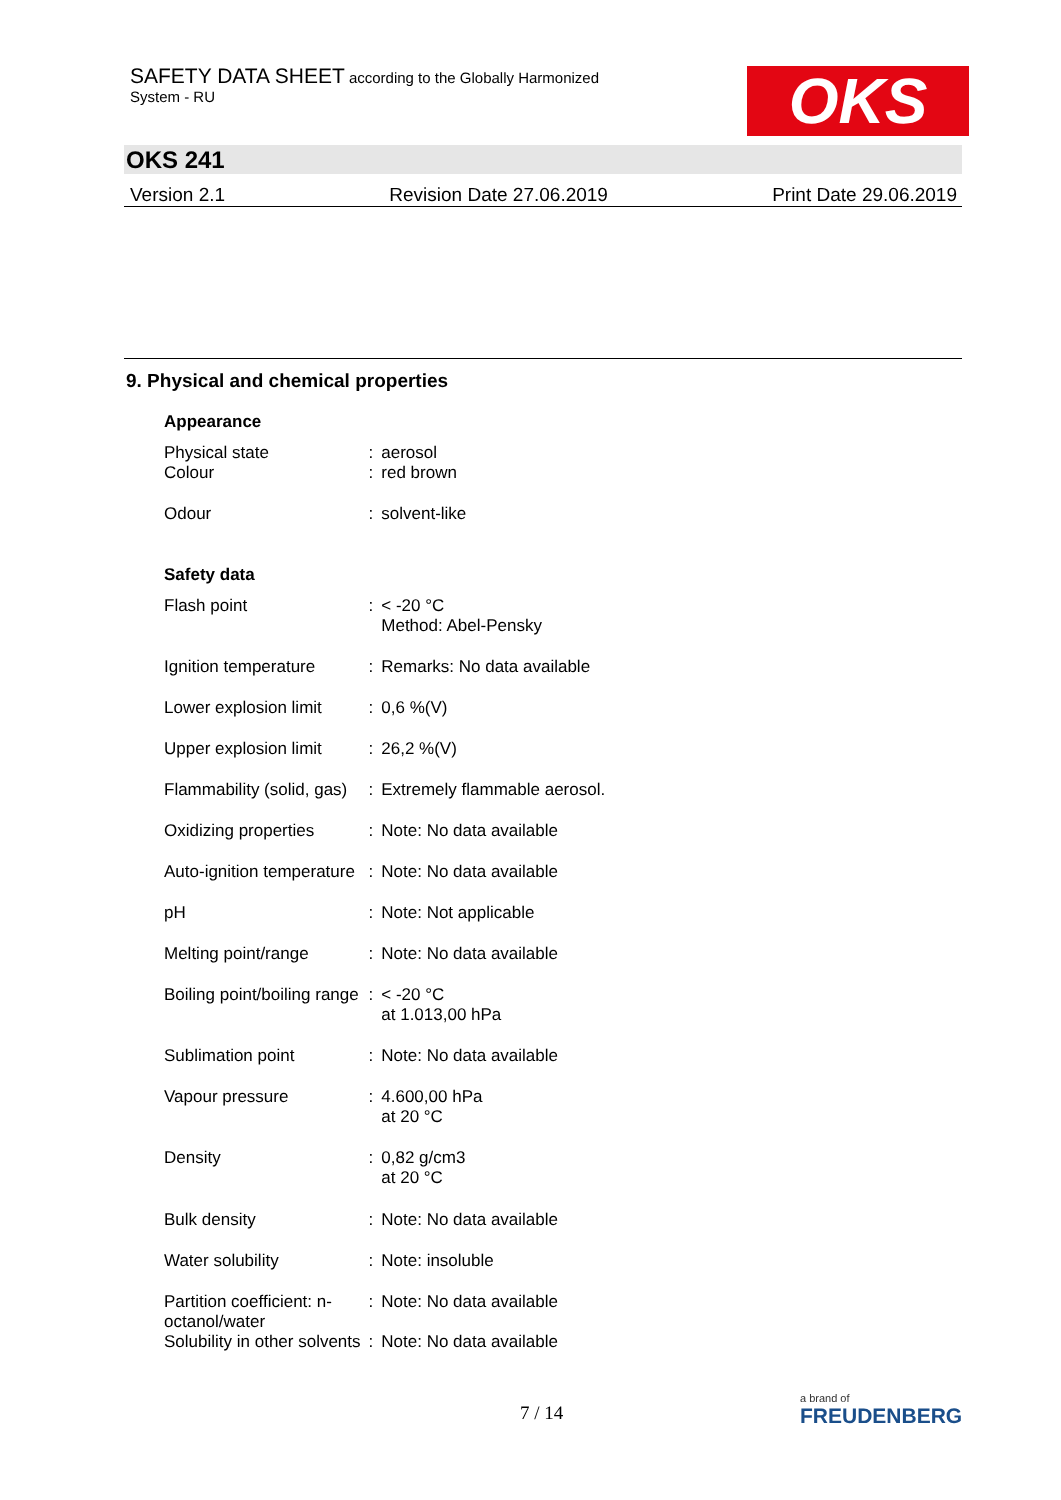SAFETY DATA SHEET according to the Globally Harmonized
System - RU
OKS
OKS 241
Version 2.1 Revision Date 27.06.2019 Print Date 29.06.2019
9. Physical and chemical properties
| Appearance | | |
| Physical state | : | aerosol |
| Colour | : | red brown |
| Odour | : | solvent-like |
| Safety data | | |
| Flash point | : | < -20 °C Method: Abel-Pensky |
| Ignition temperature | : | Remarks: No data available |
| Lower explosion limit | : | 0,6 %(V) |
| Upper explosion limit | : | 26,2 %(V) |
| Flammability (solid, gas) | : | Extremely flammable aerosol. |
| Oxidizing properties | : | Note: No data available |
| Auto-ignition temperature | : | Note: No data available |
| pH | : | Note: Not applicable |
| Melting point/range | : | Note: No data available |
| Boiling point/boiling range | : | < -20 °C at 1.013,00 hPa |
| Sublimation point | : | Note: No data available |
| Vapour pressure | : | 4.600,00 hPa at 20 °C |
| Density | : | 0,82 g/cm3 at 20 °C |
| Bulk density | : | Note: No data available |
| Water solubility | : | Note: insoluble |
| Partition coefficient: n- octanol/water | : | Note: No data available |
| Solubility in other solvents | : | Note: No data available |
7 / 14 a brand of
FREUDENBERG